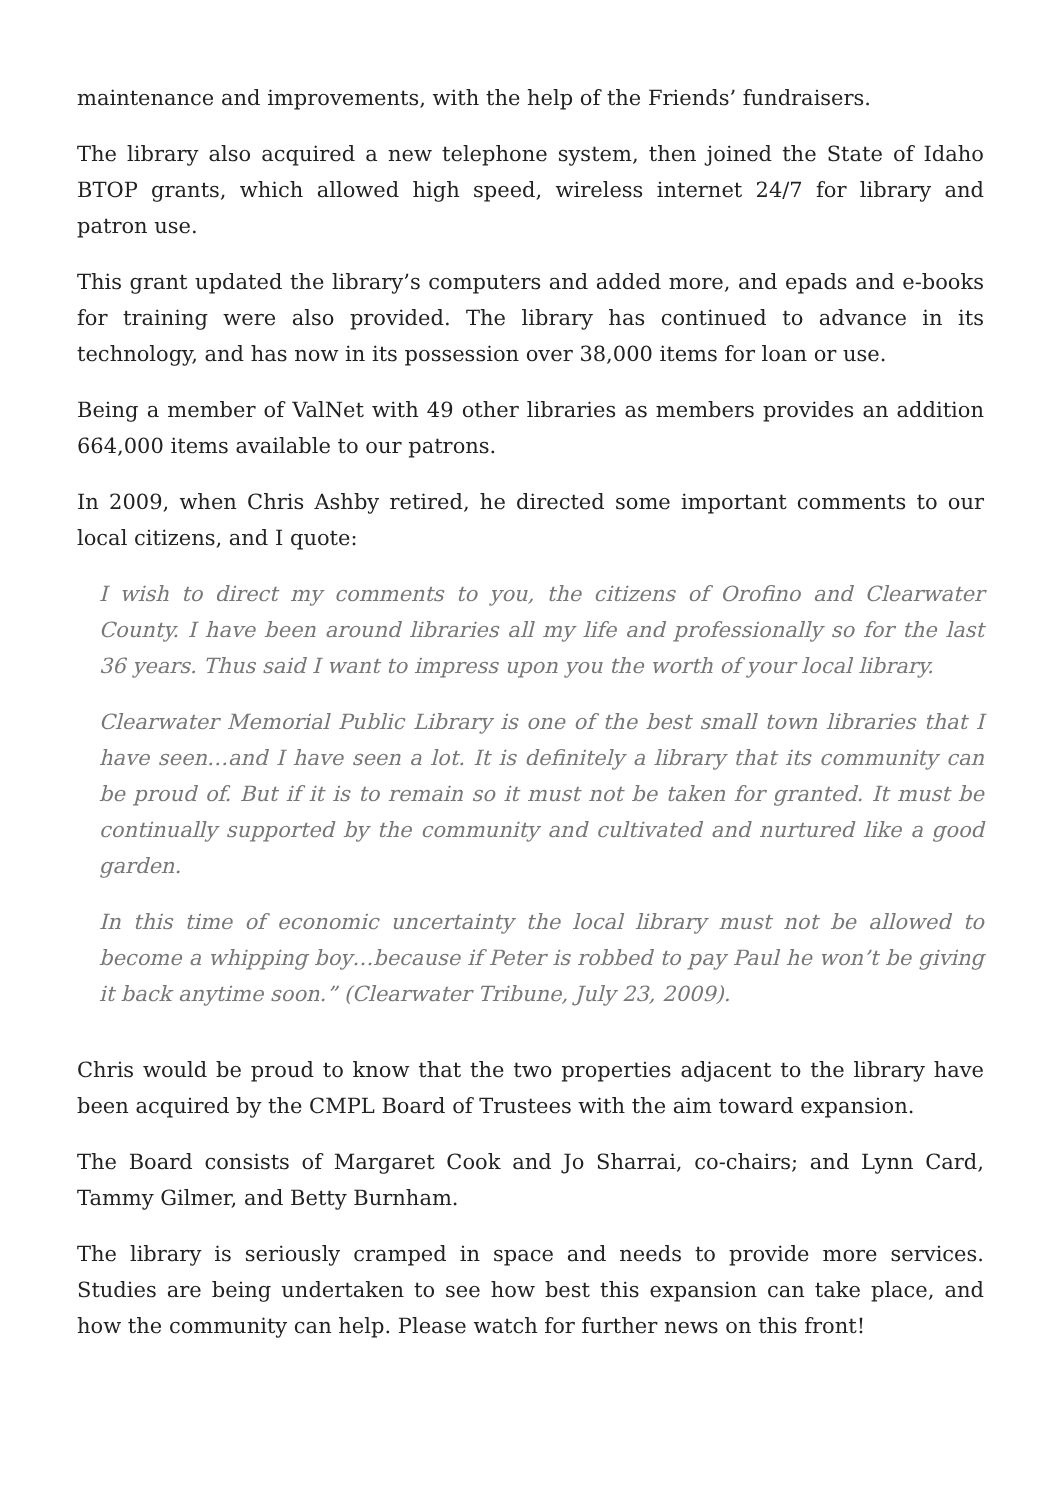maintenance and improvements, with the help of the Friends’ fundraisers.
The library also acquired a new telephone system, then joined the State of Idaho BTOP grants, which allowed high speed, wireless internet 24/7 for library and patron use.
This grant updated the library’s computers and added more, and epads and e-books for training were also provided. The library has continued to advance in its technology, and has now in its possession over 38,000 items for loan or use.
Being a member of ValNet with 49 other libraries as members provides an addition 664,000 items available to our patrons.
In 2009, when Chris Ashby retired, he directed some important comments to our local citizens, and I quote:
I wish to direct my comments to you, the citizens of Orofino and Clearwater County. I have been around libraries all my life and professionally so for the last 36 years. Thus said I want to impress upon you the worth of your local library.
Clearwater Memorial Public Library is one of the best small town libraries that I have seen…and I have seen a lot. It is definitely a library that its community can be proud of. But if it is to remain so it must not be taken for granted. It must be continually supported by the community and cultivated and nurtured like a good garden.
In this time of economic uncertainty the local library must not be allowed to become a whipping boy…because if Peter is robbed to pay Paul he won’t be giving it back anytime soon.” (Clearwater Tribune, July 23, 2009).
Chris would be proud to know that the two properties adjacent to the library have been acquired by the CMPL Board of Trustees with the aim toward expansion.
The Board consists of Margaret Cook and Jo Sharrai, co-chairs; and Lynn Card, Tammy Gilmer, and Betty Burnham.
The library is seriously cramped in space and needs to provide more services. Studies are being undertaken to see how best this expansion can take place, and how the community can help. Please watch for further news on this front!